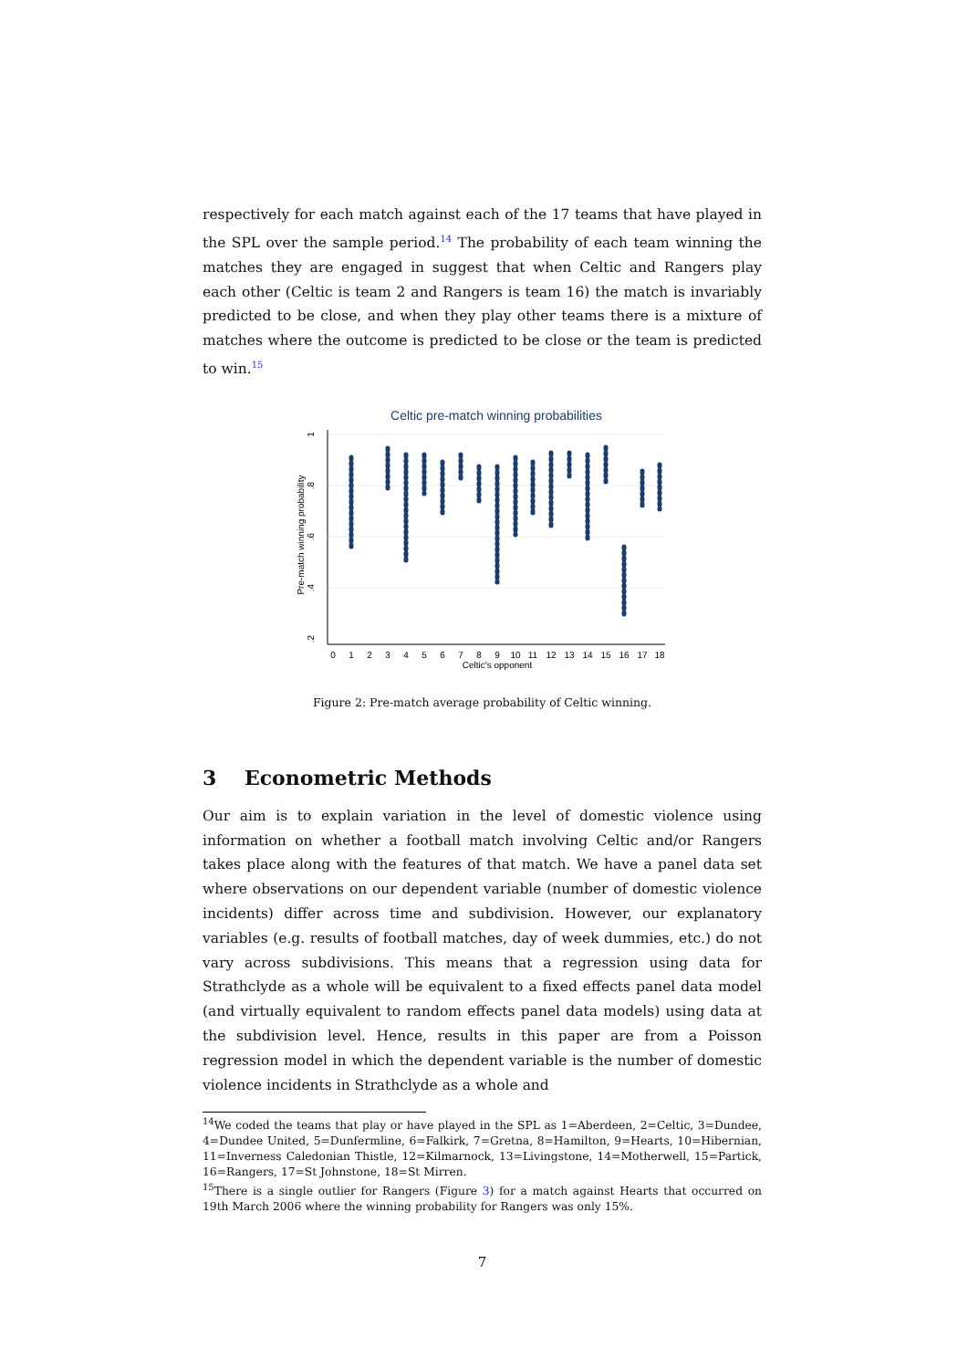respectively for each match against each of the 17 teams that have played in the SPL over the sample period.<sup>14</sup> The probability of each team winning the matches they are engaged in suggest that when Celtic and Rangers play each other (Celtic is team 2 and Rangers is team 16) the match is invariably predicted to be close, and when they play other teams there is a mixture of matches where the outcome is predicted to be close or the team is predicted to win.<sup>15</sup>
Celtic pre-match winning probabilities
.2
.4
.6
.8
1
Pre-match winning probability
0
1
2
3
4
5
6
7
8
9
10
11
12
13
14
15
16
17
18
Celtic's opponent
Figure 2: Pre-match average probability of Celtic winning.
3 Econometric Methods
Our aim is to explain variation in the level of domestic violence using information on whether a football match involving Celtic and/or Rangers takes place along with the features of that match. We have a panel data set where observations on our dependent variable (number of domestic violence incidents) differ across time and subdivision. However, our explanatory variables (e.g. results of football matches, day of week dummies, etc.) do not vary across subdivisions. This means that a regression using data for Strathclyde as a whole will be equivalent to a fixed effects panel data model (and virtually equivalent to random effects panel data models) using data at the subdivision level. Hence, results in this paper are from a Poisson regression model in which the dependent variable is the number of domestic violence incidents in Strathclyde as a whole and
<sup>14</sup> We coded the teams that play or have played in the SPL as 1=Aberdeen, 2=Celtic, 3=Dundee, 4=Dundee United, 5=Dunfermline, 6=Falkirk, 7=Gretna, 8=Hamilton, 9=Hearts, 10=Hibernian, 11=Inverness Caledonian Thistle, 12=Kilmarnock, 13=Livingstone, 14=Motherwell, 15=Partick, 16=Rangers, 17=St Johnstone, 18=St Mirren.
<sup>15</sup> There is a single outlier for Rangers (Figure 3) for a match against Hearts that occurred on 19th March 2006 where the winning probability for Rangers was only 15%.
7